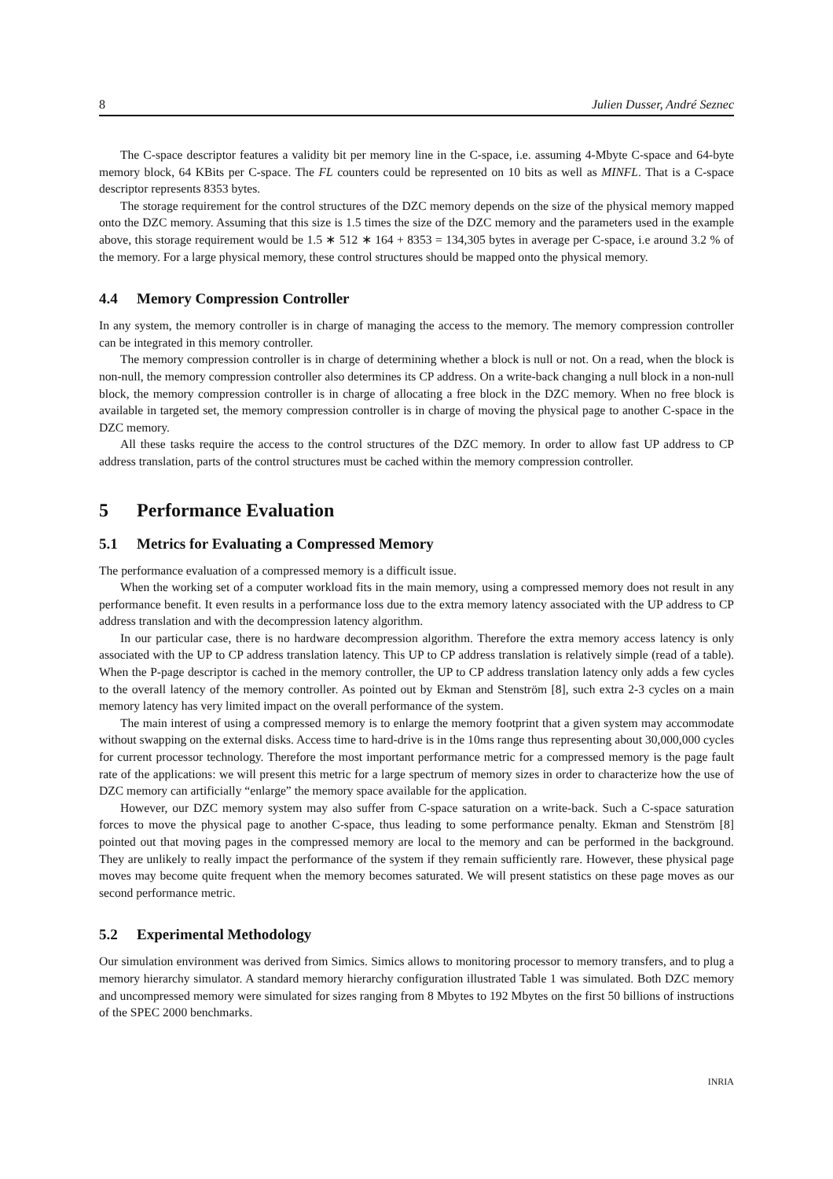8 Julien Dusser, André Seznec
The C-space descriptor features a validity bit per memory line in the C-space, i.e. assuming 4-Mbyte C-space and 64-byte memory block, 64 KBits per C-space. The FL counters could be represented on 10 bits as well as MINFL. That is a C-space descriptor represents 8353 bytes.
The storage requirement for the control structures of the DZC memory depends on the size of the physical memory mapped onto the DZC memory. Assuming that this size is 1.5 times the size of the DZC memory and the parameters used in the example above, this storage requirement would be 1.5 ∗ 512 ∗ 164 + 8353 = 134,305 bytes in average per C-space, i.e around 3.2 % of the memory. For a large physical memory, these control structures should be mapped onto the physical memory.
4.4 Memory Compression Controller
In any system, the memory controller is in charge of managing the access to the memory. The memory compression controller can be integrated in this memory controller.
The memory compression controller is in charge of determining whether a block is null or not. On a read, when the block is non-null, the memory compression controller also determines its CP address. On a write-back changing a null block in a non-null block, the memory compression controller is in charge of allocating a free block in the DZC memory. When no free block is available in targeted set, the memory compression controller is in charge of moving the physical page to another C-space in the DZC memory.
All these tasks require the access to the control structures of the DZC memory. In order to allow fast UP address to CP address translation, parts of the control structures must be cached within the memory compression controller.
5 Performance Evaluation
5.1 Metrics for Evaluating a Compressed Memory
The performance evaluation of a compressed memory is a difficult issue.
When the working set of a computer workload fits in the main memory, using a compressed memory does not result in any performance benefit. It even results in a performance loss due to the extra memory latency associated with the UP address to CP address translation and with the decompression latency algorithm.
In our particular case, there is no hardware decompression algorithm. Therefore the extra memory access latency is only associated with the UP to CP address translation latency. This UP to CP address translation is relatively simple (read of a table). When the P-page descriptor is cached in the memory controller, the UP to CP address translation latency only adds a few cycles to the overall latency of the memory controller. As pointed out by Ekman and Stenström [8], such extra 2-3 cycles on a main memory latency has very limited impact on the overall performance of the system.
The main interest of using a compressed memory is to enlarge the memory footprint that a given system may accommodate without swapping on the external disks. Access time to hard-drive is in the 10ms range thus representing about 30,000,000 cycles for current processor technology. Therefore the most important performance metric for a compressed memory is the page fault rate of the applications: we will present this metric for a large spectrum of memory sizes in order to characterize how the use of DZC memory can artificially “enlarge” the memory space available for the application.
However, our DZC memory system may also suffer from C-space saturation on a write-back. Such a C-space saturation forces to move the physical page to another C-space, thus leading to some performance penalty. Ekman and Stenström [8] pointed out that moving pages in the compressed memory are local to the memory and can be performed in the background. They are unlikely to really impact the performance of the system if they remain sufficiently rare. However, these physical page moves may become quite frequent when the memory becomes saturated. We will present statistics on these page moves as our second performance metric.
5.2 Experimental Methodology
Our simulation environment was derived from Simics. Simics allows to monitoring processor to memory transfers, and to plug a memory hierarchy simulator. A standard memory hierarchy configuration illustrated Table 1 was simulated. Both DZC memory and uncompressed memory were simulated for sizes ranging from 8 Mbytes to 192 Mbytes on the first 50 billions of instructions of the SPEC 2000 benchmarks.
INRIA